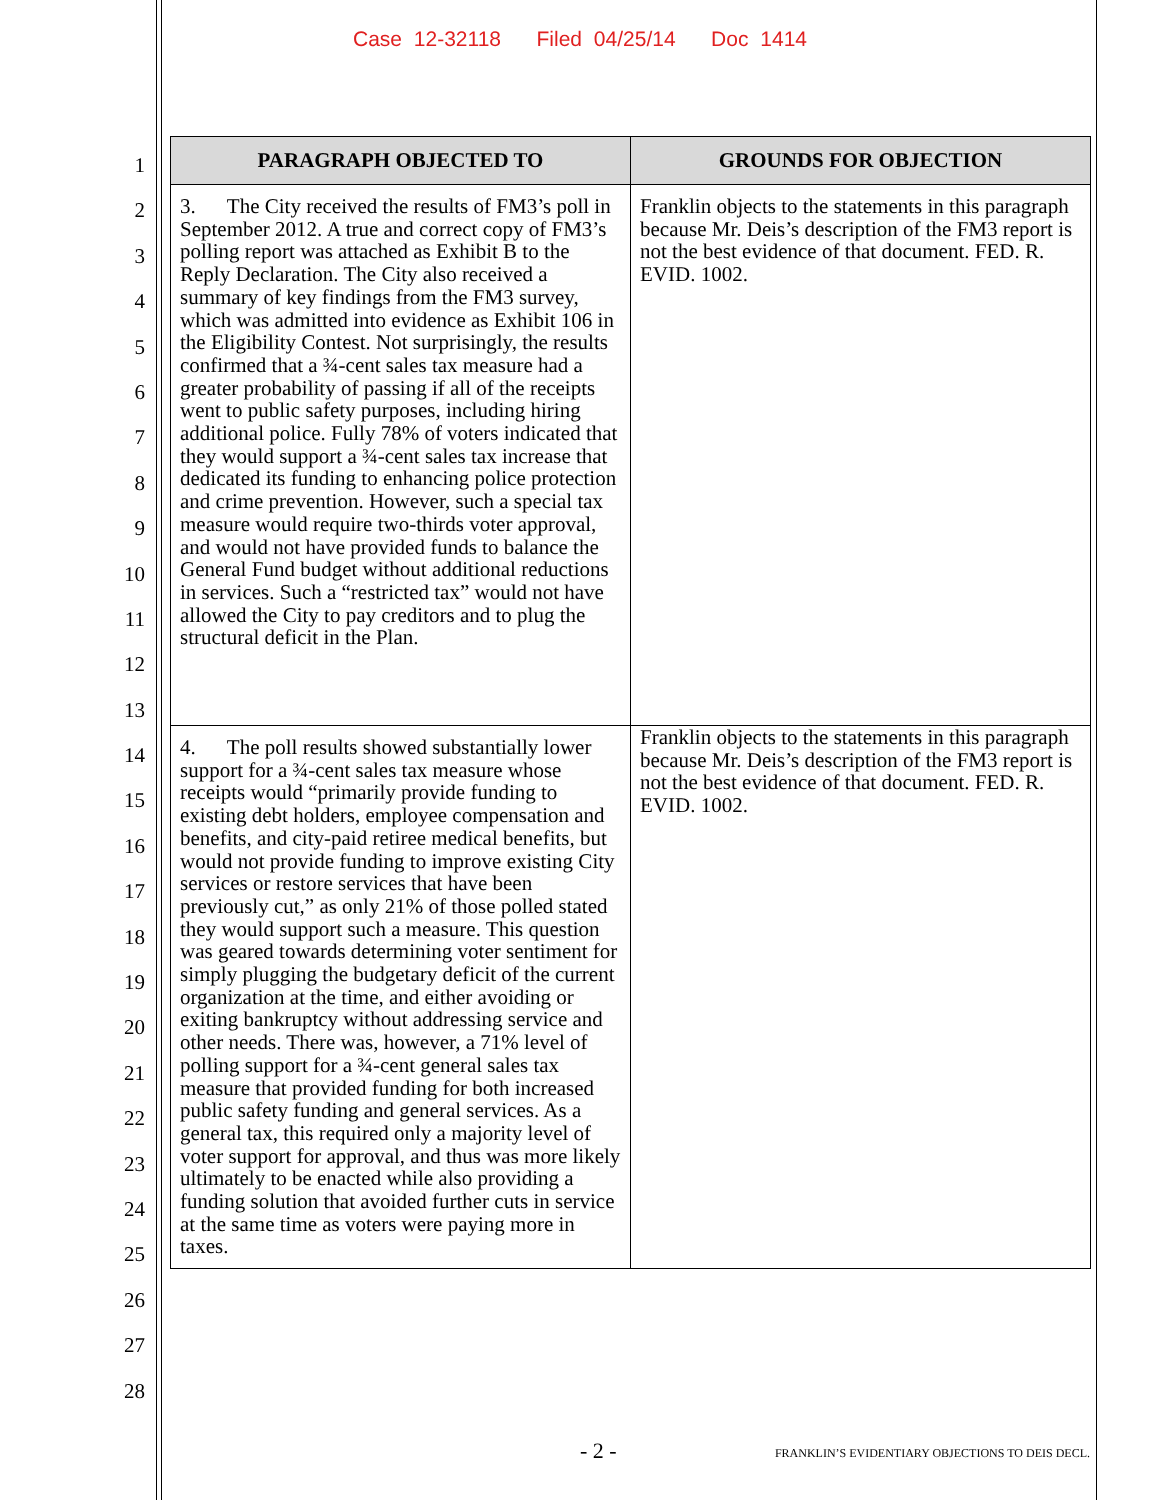Case 12-32118 Filed 04/25/14 Doc 1414
1
2
3
4
5
6
7
8
9
10
11
12
13
14
15
16
17
18
19
20
21
22
23
24
25
26
27
28
| PARAGRAPH OBJECTED TO | GROUNDS FOR OBJECTION |
| --- | --- |
| 3. The City received the results of FM3’s poll in September 2012. A true and correct copy of FM3’s polling report was attached as Exhibit B to the Reply Declaration. The City also received a summary of key findings from the FM3 survey, which was admitted into evidence as Exhibit 106 in the Eligibility Contest. Not surprisingly, the results confirmed that a ¾-cent sales tax measure had a greater probability of passing if all of the receipts went to public safety purposes, including hiring additional police. Fully 78% of voters indicated that they would support a ¾-cent sales tax increase that dedicated its funding to enhancing police protection and crime prevention. However, such a special tax measure would require two-thirds voter approval, and would not have provided funds to balance the General Fund budget without additional reductions in services. Such a “restricted tax” would not have allowed the City to pay creditors and to plug the structural deficit in the Plan. | Franklin objects to the statements in this paragraph because Mr. Deis’s description of the FM3 report is not the best evidence of that document. FED. R. EVID. 1002. |
| 4. The poll results showed substantially lower support for a ¾-cent sales tax measure whose receipts would “primarily provide funding to existing debt holders, employee compensation and benefits, and city-paid retiree medical benefits, but would not provide funding to improve existing City services or restore services that have been previously cut,” as only 21% of those polled stated they would support such a measure. This question was geared towards determining voter sentiment for simply plugging the budgetary deficit of the current organization at the time, and either avoiding or exiting bankruptcy without addressing service and other needs. There was, however, a 71% level of polling support for a ¾-cent general sales tax measure that provided funding for both increased public safety funding and general services. As a general tax, this required only a majority level of voter support for approval, and thus was more likely ultimately to be enacted while also providing a funding solution that avoided further cuts in service at the same time as voters were paying more in taxes. | Franklin objects to the statements in this paragraph because Mr. Deis’s description of the FM3 report is not the best evidence of that document. FED. R. EVID. 1002. |
- 2 -
FRANKLIN’S EVIDENTIARY OBJECTIONS TO DEIS DECL.